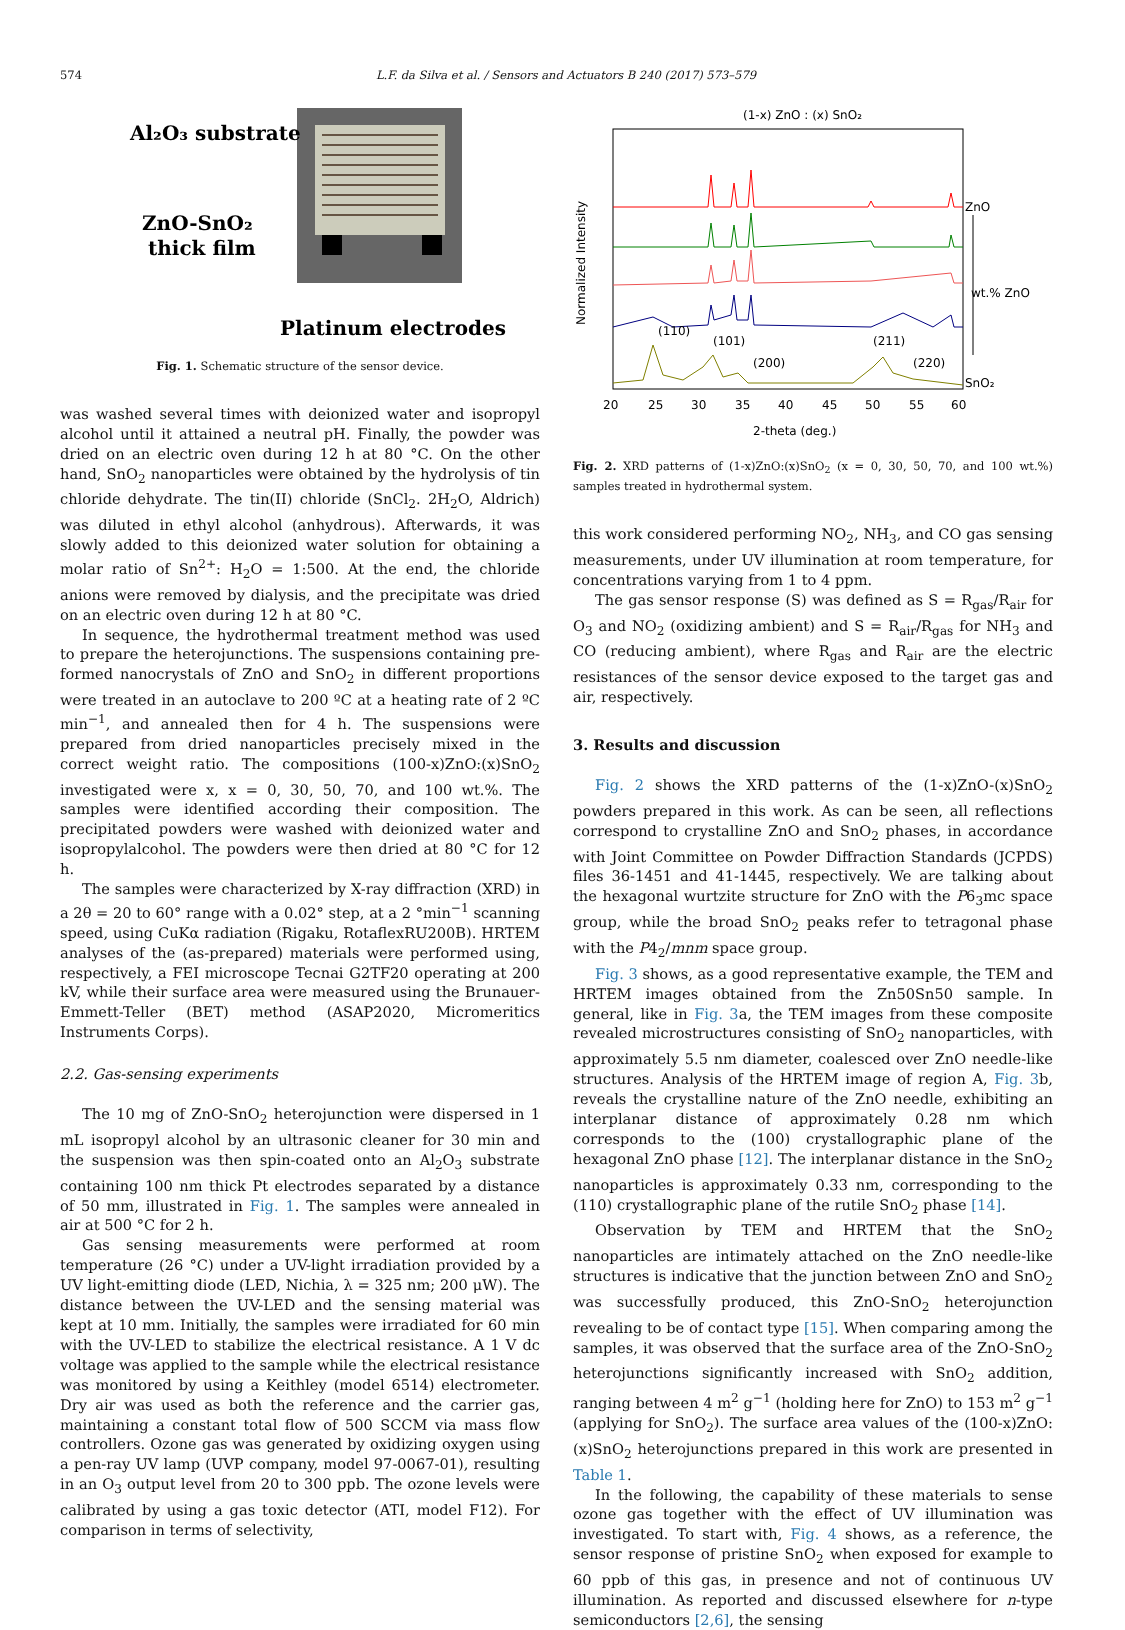574 L.F. da Silva et al. / Sensors and Actuators B 240 (2017) 573–579
Al₂O₃ substrate
ZnO-SnO₂
thick film
Platinum electrodes
Fig. 1. Schematic structure of the sensor device.
was washed several times with deionized water and isopropyl alcohol until it attained a neutral pH. Finally, the powder was dried on an electric oven during 12 h at 80 °C. On the other hand, SnO<sub>2</sub> nanoparticles were obtained by the hydrolysis of tin chloride dehydrate. The tin(II) chloride (SnCl<sub>2</sub>. 2H<sub>2</sub>O, Aldrich) was diluted in ethyl alcohol (anhydrous). Afterwards, it was slowly added to this deionized water solution for obtaining a molar ratio of Sn<sup>2+</sup>: H<sub>2</sub>O = 1:500. At the end, the chloride anions were removed by dialysis, and the precipitate was dried on an electric oven during 12 h at 80 °C.
In sequence, the hydrothermal treatment method was used to prepare the heterojunctions. The suspensions containing pre-formed nanocrystals of ZnO and SnO<sub>2</sub> in different proportions were treated in an autoclave to 200 ºC at a heating rate of 2 ºC min<sup>−1</sup>, and annealed then for 4 h. The suspensions were prepared from dried nanoparticles precisely mixed in the correct weight ratio. The compositions (100-x)ZnO:(x)SnO<sub>2</sub> investigated were x, x = 0, 30, 50, 70, and 100 wt.%. The samples were identified according their composition. The precipitated powders were washed with deionized water and isopropylalcohol. The powders were then dried at 80 °C for 12 h.
The samples were characterized by X-ray diffraction (XRD) in a 2θ = 20 to 60° range with a 0.02° step, at a 2 °min<sup>−1</sup> scanning speed, using CuKα radiation (Rigaku, RotaflexRU200B). HRTEM analyses of the (as-prepared) materials were performed using, respectively, a FEI microscope Tecnai G2TF20 operating at 200 kV, while their surface area were measured using the Brunauer-Emmett-Teller (BET) method (ASAP2020, Micromeritics Instruments Corps).
2.2. Gas-sensing experiments
The 10 mg of ZnO-SnO<sub>2</sub> heterojunction were dispersed in 1 mL isopropyl alcohol by an ultrasonic cleaner for 30 min and the suspension was then spin-coated onto an Al<sub>2</sub>O<sub>3</sub> substrate containing 100 nm thick Pt electrodes separated by a distance of 50 mm, illustrated in Fig. 1. The samples were annealed in air at 500 °C for 2 h.
Gas sensing measurements were performed at room temperature (26 °C) under a UV-light irradiation provided by a UV light-emitting diode (LED, Nichia, λ = 325 nm; 200 μW). The distance between the UV-LED and the sensing material was kept at 10 mm. Initially, the samples were irradiated for 60 min with the UV-LED to stabilize the electrical resistance. A 1 V dc voltage was applied to the sample while the electrical resistance was monitored by using a Keithley (model 6514) electrometer. Dry air was used as both the reference and the carrier gas, maintaining a constant total flow of 500 SCCM via mass flow controllers. Ozone gas was generated by oxidizing oxygen using a pen-ray UV lamp (UVP company, model 97-0067-01), resulting in an O<sub>3</sub> output level from 20 to 300 ppb. The ozone levels were calibrated by using a gas toxic detector (ATI, model F12). For comparison in terms of selectivity,
(1-x) ZnO : (x) SnO₂
ZnO
SnO₂
wt.% ZnO
20
25
30
35
40
45
50
55
60
2-theta (deg.)
Normalized Intensity
(110)
(101)
(200)
(211)
(220)
Fig. 2. XRD patterns of (1-x)ZnO:(x)SnO<sub>2</sub> (x = 0, 30, 50, 70, and 100 wt.%) samples treated in hydrothermal system.
this work considered performing NO<sub>2</sub>, NH<sub>3</sub>, and CO gas sensing measurements, under UV illumination at room temperature, for concentrations varying from 1 to 4 ppm.
The gas sensor response (S) was defined as S = R<sub>gas</sub>/R<sub>air</sub> for O<sub>3</sub> and NO<sub>2</sub> (oxidizing ambient) and S = R<sub>air</sub>/R<sub>gas</sub> for NH<sub>3</sub> and CO (reducing ambient), where R<sub>gas</sub> and R<sub>air</sub> are the electric resistances of the sensor device exposed to the target gas and air, respectively.
3. Results and discussion
Fig. 2 shows the XRD patterns of the (1-x)ZnO-(x)SnO<sub>2</sub> powders prepared in this work. As can be seen, all reflections correspond to crystalline ZnO and SnO<sub>2</sub> phases, in accordance with Joint Committee on Powder Diffraction Standards (JCPDS) files 36-1451 and 41-1445, respectively. We are talking about the hexagonal wurtzite structure for ZnO with the P6<sub>3</sub>mc space group, while the broad SnO<sub>2</sub> peaks refer to tetragonal phase with the P4<sub>2</sub>/mnm space group.
Fig. 3 shows, as a good representative example, the TEM and HRTEM images obtained from the Zn50Sn50 sample. In general, like in Fig. 3a, the TEM images from these composite revealed microstructures consisting of SnO<sub>2</sub> nanoparticles, with approximately 5.5 nm diameter, coalesced over ZnO needle-like structures. Analysis of the HRTEM image of region A, Fig. 3b, reveals the crystalline nature of the ZnO needle, exhibiting an interplanar distance of approximately 0.28 nm which corresponds to the (100) crystallographic plane of the hexagonal ZnO phase [12]. The interplanar distance in the SnO<sub>2</sub> nanoparticles is approximately 0.33 nm, corresponding to the (110) crystallographic plane of the rutile SnO<sub>2</sub> phase [14].
Observation by TEM and HRTEM that the SnO<sub>2</sub> nanoparticles are intimately attached on the ZnO needle-like structures is indicative that the junction between ZnO and SnO<sub>2</sub> was successfully produced, this ZnO-SnO<sub>2</sub> heterojunction revealing to be of contact type [15]. When comparing among the samples, it was observed that the surface area of the ZnO-SnO<sub>2</sub> heterojunctions significantly increased with SnO<sub>2</sub> addition, ranging between 4 m<sup>2</sup> g<sup>−1</sup> (holding here for ZnO) to 153 m<sup>2</sup> g<sup>−1</sup> (applying for SnO<sub>2</sub>). The surface area values of the (100-x)ZnO:(x)SnO<sub>2</sub> heterojunctions prepared in this work are presented in Table 1.
In the following, the capability of these materials to sense ozone gas together with the effect of UV illumination was investigated. To start with, Fig. 4 shows, as a reference, the sensor response of pristine SnO<sub>2</sub> when exposed for example to 60 ppb of this gas, in presence and not of continuous UV illumination. As reported and discussed elsewhere for n-type semiconductors [2,6], the sensing